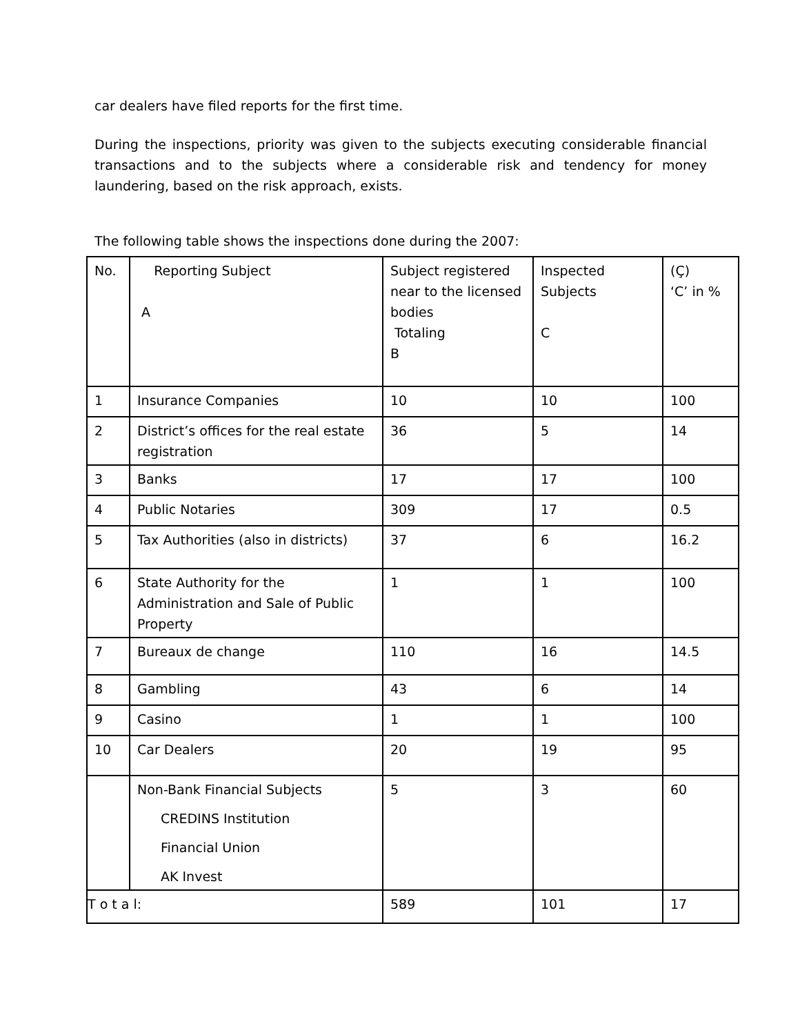car dealers have filed reports for the first time.
During the inspections, priority was given to the subjects executing considerable financial transactions and to the subjects where a considerable risk and tendency for money laundering, based on the risk approach, exists.
The following table shows the inspections done during the 2007:
| No. | Reporting Subject A | Subject registered near to the licensed bodies Totaling B | Inspected Subjects C | (Ç) ‘C’ in % |
| 1 | Insurance Companies | 10 | 10 | 100 |
| 2 | District’s offices for the real estate registration | 36 | 5 | 14 |
| 3 | Banks | 17 | 17 | 100 |
| 4 | Public Notaries | 309 | 17 | 0.5 |
| 5 | Tax Authorities (also in districts) | 37 | 6 | 16.2 |
| 6 | State Authority for the Administration and Sale of Public Property | 1 | 1 | 100 |
| 7 | Bureaux de change | 110 | 16 | 14.5 |
| 8 | Gambling | 43 | 6 | 14 |
| 9 | Casino | 1 | 1 | 100 |
| 10 | Car Dealers | 20 | 19 | 95 |
| | Non-Bank Financial Subjects CREDINS Institution Financial Union AK Invest | 5 | 3 | 60 |
| T o t a l: | | 589 | 101 | 17 |